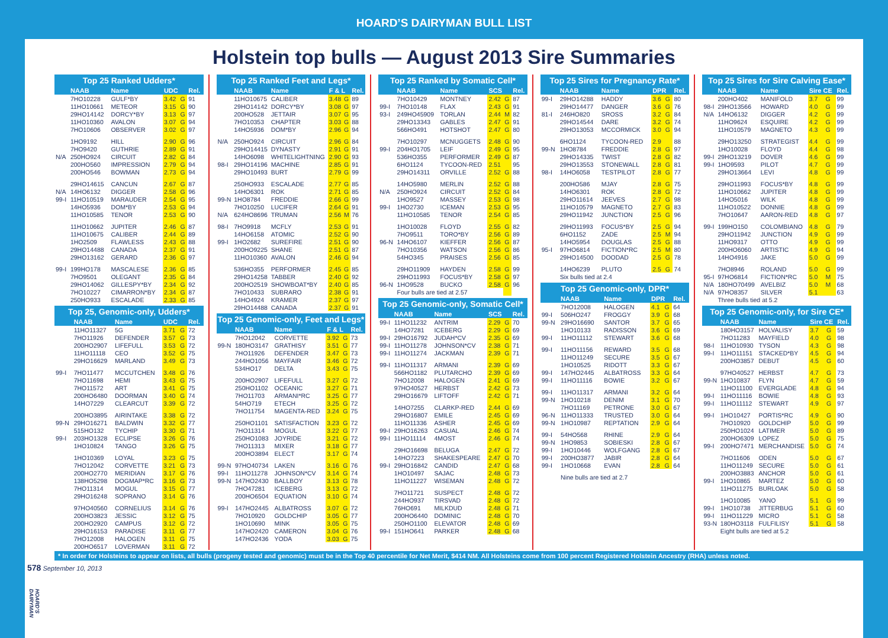HOARD’S DAIRYMAN BULL LIST
Holstein top bulls — August 2013 Sire Summaries
HOARD’S DAIRYMAN
Top 25 Ranked Udders*
| | NAAB | Name | UDC | | Rel. |
| --- | --- | --- | --- | --- | --- |
| | 7HO10228 | GULF*BY | 3.42 | G | 91 |
| | 11HO10661 | METEOR | 3.15 | G | 90 |
| | 29HO14142 | DORCY*BY | 3.13 | G | 97 |
| | 11HO10360 | AVALON | 3.07 | G | 94 |
| | 7HO10606 | OBSERVER | 3.02 | G | 97 |
| | 1HO9192 | HILL | 2.90 | G | 96 |
| | 7HO9420 | GUTHRIE | 2.89 | G | 91 |
| N/A | 250HO924 | CIRCUIT | 2.82 | G | 84 |
| | 200HO560 | IMPRESSION | 2.79 | G | 94 |
| | 200HO546 | BOWMAN | 2.73 | G | 94 |
| | 29HO14615 | CANCUN | 2.67 | G | 87 |
| N/A | 14HO6132 | DIGGER | 2.58 | G | 96 |
| 99-I | 11HO10519 | MARAUDER | 2.54 | G | 95 |
| | 14HO5936 | DOM*BY | 2.53 | G | 94 |
| | 11HO10585 | TENOR | 2.53 | G | 90 |
| | 11HO10662 | JUPITER | 2.46 | G | 87 |
| | 11HO10675 | CALIBER | 2.44 | G | 89 |
| | 1HO2509 | FLAWLESS | 2.43 | G | 88 |
| | 29HO14488 | CANADA | 2.37 | G | 91 |
| | 29HO13162 | GERARD | 2.36 | G | 97 |
| 99-I | 199HO178 | MASCALESE | 2.36 | G | 85 |
| | 7HO9501 | OLEGANT | 2.35 | G | 84 |
| | 29HO14062 | GILLESPY*BY | 2.34 | G | 92 |
| | 7HO10227 | CIMARRON*BY | 2.34 | G | 87 |
| | 250HO933 | ESCALADE | 2.33 | G | 85 |
Top 25, Genomic-only, Udders*
| | NAAB | Name | UDC | | Rel. |
| --- | --- | --- | --- | --- | --- |
| | 11HO11327 | 5G | 3.71 | G | 72 |
| | 7HO11926 | DEFENDER | 3.57 | G | 73 |
| | 200HO2907 | LIFEFULL | 3.53 | G | 72 |
| | 11HO11118 | CEO | 3.52 | G | 75 |
| | 29HO16629 | MARLAND | 3.49 | G | 73 |
| 99-I | 7HO11477 | MCCUTCHEN | 3.48 | G | 76 |
| | 7HO11698 | HEMI | 3.43 | G | 75 |
| | 7HO11572 | ART | 3.41 | G | 75 |
| | 200HO6480 | DOORMAN | 3.40 | G | 74 |
| | 14HO7229 | CLEARCUT | 3.39 | G | 72 |
| | 200HO3895 | AIRINTAKE | 3.38 | G | 72 |
| 99-N | 29HO16271 | BALDWIN | 3.32 | G | 77 |
| | 515HO132 | TYCHIP | 3.30 | G | 71 |
| 99-I | 203HO1328 | ECLIPSE | 3.26 | G | 76 |
| | 1HO10824 | TANGO | 3.26 | G | 75 |
| | 1HO10369 | LOYAL | 3.23 | G | 75 |
| | 7HO12042 | CORVETTE | 3.21 | G | 73 |
| | 200HO2770 | MERIDIAN | 3.17 | G | 76 |
| | 138HO5298 | DOGMAP*RC | 3.16 | G | 73 |
| | 7HO11314 | MOGUL | 3.15 | G | 77 |
| | 29HO16248 | SOPRANO | 3.14 | G | 76 |
| | 97HO40560 | CORNELIUS | 3.14 | G | 76 |
| | 200HO3823 | JESSIC | 3.12 | G | 75 |
| | 200HO2920 | CAMPUS | 3.12 | G | 72 |
| | 29HO16153 | PARADISE | 3.11 | G | 77 |
| | 7HO12008 | HALOGEN | 3.11 | G | 75 |
| | 200HO6517 | LOVERMAN | 3.11 | G | 72 |
Top 25 Ranked Feet and Legs*
| | NAAB | Name | F & L | | Rel. |
| --- | --- | --- | --- | --- | --- |
| | 11HO10675 | CALIBER | 3.48 | G | 89 |
| | 29HO14142 | DORCY*BY | 3.08 | G | 97 |
| | 200HO528 | JETTAIR | 3.07 | G | 95 |
| | 7HO10353 | CHAPTER | 3.03 | G | 88 |
| | 14HO5936 | DOM*BY | 2.96 | G | 94 |
| N/A | 250HO924 | CIRCUIT | 2.96 | G | 84 |
| | 29HO14415 | DYNASTY | 2.91 | G | 91 |
| | 14HO6098 | WHITELIGHTNING | 2.90 | G | 93 |
| 98-I | 29HO14196 | MACHINE | 2.85 | G | 91 |
| | 29HO10493 | BURT | 2.79 | G | 99 |
| | 250HO933 | ESCALADE | 2.77 | G | 85 |
| | 14HO6301 | ROK | 2.71 | G | 85 |
| 99-N | 1HO8784 | FREDDIE | 2.66 | G | 99 |
| | 7HO10250 | LUCIFER | 2.64 | G | 91 |
| N/A | 624HO8696 | TRUMAN | 2.56 | M | 76 |
| 98-I | 7HO9918 | MCFLY | 2.53 | G | 91 |
| | 14HO6158 | ATOMIC | 2.52 | G | 90 |
| 99-I | 1HO2682 | SUREFIRE | 2.51 | G | 90 |
| | 200HO9225 | SHANE | 2.51 | G | 87 |
| | 11HO10360 | AVALON | 2.46 | G | 94 |
| | 536HO355 | PERFORMER | 2.45 | G | 85 |
| | 29HO14258 | TABBER | 2.40 | G | 92 |
| | 200HO2519 | SHOWBOAT*BY | 2.40 | G | 85 |
| | 7HO10433 | SUBRARO | 2.38 | G | 91 |
| | 14HO4924 | KRAMER | 2.37 | G | 97 |
| | 29HO14488 | CANADA | 2.37 | G | 91 |
Top 25 Genomic-only, Feet and Legs*
| | NAAB | Name | F & L | | Rel. |
| --- | --- | --- | --- | --- | --- |
| | 7HO12042 | CORVETTE | 3.92 | G | 73 |
| 99-N | 180HO3147 | GRATHISY | 3.51 | G | 77 |
| | 7HO11926 | DEFENDER | 3.47 | G | 73 |
| | 244HO1056 | MAYFAIR | 3.46 | G | 72 |
| | 534HO17 | DELTA | 3.43 | G | 75 |
| | 200HO2907 | LIFEFULL | 3.27 | G | 72 |
| | 250HO1102 | OCEANIC | 3.27 | G | 71 |
| | 7HO11703 | ARMANI*RC | 3.25 | G | 77 |
| | 54HO719 | ETECH | 3.25 | G | 72 |
| | 7HO11754 | MAGENTA-RED | 3.24 | G | 75 |
| | 250HO1101 | SATISFACTION | 3.23 | G | 72 |
| | 7HO11314 | MOGUL | 3.22 | G | 77 |
| | 250HO1083 | JOYRIDE | 3.21 | G | 72 |
| | 7HO11313 | MIXER | 3.18 | G | 77 |
| | 200HO3894 | ELECT | 3.17 | G | 74 |
| 99-N | 97HO40734 | LAKEN | 3.16 | G | 76 |
| 99-I | 11HO11278 | JOHNSON*CV | 3.14 | G | 74 |
| 99-N | 147HO2430 | BALLBOY | 3.13 | G | 78 |
| | 7HO47281 | ICEBERG | 3.13 | G | 72 |
| | 200HO6504 | EQUATION | 3.10 | G | 74 |
| 99-I | 147HO2445 | ALBATROSS | 3.07 | G | 72 |
| | 7HO10920 | GOLDCHIP | 3.05 | G | 77 |
| | 1HO10690 | MINK | 3.05 | G | 75 |
| | 147HO2420 | CAMERON | 3.04 | G | 76 |
| | 147HO2436 | YODA | 3.03 | G | 75 |
Top 25 Ranked by Somatic Cell*
| | NAAB | Name | SCS | | Rel. |
| --- | --- | --- | --- | --- | --- |
| | 7HO10429 | MONTNEY | 2.42 | G | 87 |
| 99-I | 7HO10148 | FLAX | 2.43 | G | 91 |
| 93-I | 249HO45909 | TORLAN | 2.44 | M | 82 |
| | 29HO13343 | GABLES | 2.47 | G | 91 |
| | 566HO491 | HOTSHOT | 2.47 | G | 80 |
| | 7HO10297 | MCNUGGETS | 2.48 | G | 90 |
| 99-I | 204HO1705 | LEIF | 2.49 | G | 95 |
| | 536HO355 | PERFORMER | 2.49 | G | 87 |
| | 6HO1124 | TYCOON-RED | 2.51 | | 95 |
| | 29HO14311 | ORVILLE | 2.52 | G | 88 |
| | 14HO5980 | MERLIN | 2.52 | G | 88 |
| N/A | 250HO924 | CIRCUIT | 2.52 | G | 84 |
| | 1HO9527 | MASSEY | 2.53 | G | 98 |
| 99-I | 1HO2730 | ICEMAN | 2.53 | G | 95 |
| | 11HO10585 | TENOR | 2.54 | G | 85 |
| | 1HO10028 | FLOYD | 2.55 | G | 82 |
| | 7HO9511 | TORO*BY | 2.56 | G | 89 |
| 96-N | 14HO6107 | KIEFFER | 2.56 | G | 87 |
| | 7HO10356 | WATSON | 2.56 | G | 86 |
| | 54HO345 | PRAISES | 2.56 | G | 85 |
| | 29HO11909 | HAYDEN | 2.58 | G | 99 |
| | 29HO11993 | FOCUS*BY | 2.58 | G | 97 |
| 96-N | 1HO9528 | BUCKO | 2.58 | G | 96 |
| | Four bulls are tied at 2.57 | | | | |
Top 25 Genomic-only, Somatic Cell*
| | NAAB | Name | SCS | | Rel. |
| --- | --- | --- | --- | --- | --- |
| 99-I | 11HO11232 | ANTRIM | 2.29 | G | 70 |
| | 14HO7281 | ICEBERG | 2.29 | G | 69 |
| 99-I | 29HO16792 | JUDAH*CV | 2.35 | G | 69 |
| 99-I | 11HO11278 | JOHNSON*CV | 2.38 | G | 71 |
| 99-I | 11HO11274 | JACKMAN | 2.39 | G | 71 |
| 99-I | 11HO11317 | ARMANI | 2.39 | G | 69 |
| | 566HO1182 | PLUTARCHO | 2.39 | G | 69 |
| | 7HO12008 | HALOGEN | 2.41 | G | 69 |
| | 97HO40527 | HERBST | 2.42 | G | 73 |
| | 29HO16679 | LIFTOFF | 2.42 | G | 71 |
| | 14HO7255 | CLARKP-RED | 2.44 | G | 69 |
| | 29HO16807 | EMILE | 2.45 | G | 69 |
| | 11HO11336 | ASHER | 2.45 | G | 69 |
| 99-I | 29HO16263 | CASUAL | 2.46 | G | 74 |
| 99-I | 11HO11114 | 4MOST | 2.46 | G | 74 |
| | 29HO16698 | BELUGA | 2.47 | G | 72 |
| | 14HO7223 | SHAKESPEARE | 2.47 | G | 70 |
| 99-I | 29HO16842 | CANDID | 2.47 | G | 68 |
| | 1HO10497 | SAJAC | 2.48 | G | 73 |
| | 11HO11227 | WISEMAN | 2.48 | G | 72 |
| | 7HO11721 | SUSPECT | 2.48 | G | 72 |
| | 244HO937 | TIRSVAD | 2.48 | G | 72 |
| | 76HO691 | MILKDUD | 2.48 | G | 71 |
| | 200HO6440 | DOMINIC | 2.48 | G | 70 |
| | 250HO1100 | ELEVATOR | 2.48 | G | 69 |
| 99-I | 151HO641 | PARKER | 2.48 | G | 68 |
Top 25 Sires for Pregnancy Rate*
| | NAAB | Name | DPR | | Rel. |
| --- | --- | --- | --- | --- | --- |
| 99-I | 29HO14288 | HADDY | 3.6 | G | 80 |
| | 29HO14477 | DANGER | 3.6 | G | 76 |
| 81-I | 246HO820 | SROSS | 3.2 | G | 84 |
| | 29HO14544 | DARE | 3.2 | G | 74 |
| | 29HO13053 | MCCORMICK | 3.0 | G | 94 |
| | 6HO1124 | TYCOON-RED | 2.9 | | 88 |
| 99-N | 1HO8784 | FREDDIE | 2.8 | G | 97 |
| | 29HO14335 | TWIST | 2.8 | G | 82 |
| | 29HO13553 | STONEWALL | 2.8 | G | 81 |
| 98-I | 14HO6058 | TESTPILOT | 2.8 | G | 77 |
| | 200HO586 | MJAY | 2.8 | G | 75 |
| | 14HO6301 | ROK | 2.8 | G | 72 |
| | 29HO11614 | JEEVES | 2.7 | G | 98 |
| | 11HO10579 | MAGNETO | 2.7 | G | 83 |
| | 29HO11942 | JUNCTION | 2.5 | G | 96 |
| | 29HO11993 | FOCUS*BY | 2.5 | G | 94 |
| | 6HO1152 | ZADE | 2.5 | M | 94 |
| | 14HO5954 | DOUGLAS | 2.5 | G | 88 |
| 95-I | 97HO6814 | FICTION*RC | 2.5 | M | 80 |
| | 29HO14500 | DOODAD | 2.5 | G | 78 |
| | 14HO6239 | PLUTO | 2.5 | G | 74 |
| | Six bulls tied at 2.4 | | | | |
Top 25 Genomic-only, DPR*
| | NAAB | Name | DPR | | Rel. |
| --- | --- | --- | --- | --- | --- |
| | 7HO12008 | HALOGEN | 4.1 | G | 64 |
| 99-I | 506HO247 | FROGGY | 3.9 | G | 68 |
| 99-N | 29HO16690 | SANTOR | 3.7 | G | 65 |
| | 1HO10133 | RADISSON | 3.6 | G | 69 |
| 99-I | 11HO11112 | STEWART | 3.6 | G | 68 |
| 99-I | 11HO11156 | REWARD | 3.5 | G | 68 |
| | 11HO11249 | SECURE | 3.5 | G | 67 |
| | 1HO10525 | RIDOTT | 3.3 | G | 67 |
| 99-I | 147HO2445 | ALBATROSS | 3.3 | G | 64 |
| 99-I | 11HO11116 | BOWIE | 3.2 | G | 67 |
| 99-I | 11HO11317 | ARMANI | 3.2 | G | 64 |
| 99-N | 1HO10218 | DENIM | 3.1 | G | 70 |
| | 7HO11169 | PETRONE | 3.0 | G | 67 |
| 96-N | 11HO11333 | TRUSTED | 3.0 | G | 64 |
| 99-N | 1HO10987 | REPTATION | 2.9 | G | 64 |
| 99-I | 54HO568 | RHINE | 2.9 | G | 64 |
| 99-N | 1HO9853 | SOBIESKI | 2.8 | G | 67 |
| 99-I | 1HO10446 | WOLFGANG | 2.8 | G | 67 |
| 99-I | 200HO3877 | JABIR | 2.8 | G | 64 |
| 99-I | 1HO10668 | EVAN | 2.8 | G | 64 |
| | Nine bulls are tied at 2.7 | | | | |
Top 25 Sires for Sire Calving Ease*
| | NAAB | Name | Sire CE | | Rel. |
| --- | --- | --- | --- | --- | --- |
| | 200HO402 | MANIFOLD | 3.7 | G | 99 |
| 98-I | 29HO13566 | HOWARD | 4.0 | G | 99 |
| N/A | 14HO6132 | DIGGER | 4.2 | G | 99 |
| | 11HO9624 | ESQUIRE | 4.2 | G | 99 |
| | 11HO10579 | MAGNETO | 4.3 | G | 99 |
| | 29HO13250 | STRATEGIST | 4.4 | G | 99 |
| | 1HO10028 | FLOYD | 4.4 | G | 98 |
| 99-I | 29HO13219 | DOVER | 4.6 | G | 99 |
| 99-I | 1HO9593 | PILOT | 4.7 | G | 99 |
| | 29HO13664 | LEVI | 4.8 | G | 99 |
| | 29HO11993 | FOCUS*BY | 4.8 | G | 99 |
| | 11HO10662 | JUPITER | 4.8 | G | 99 |
| | 14HO5016 | WILK | 4.8 | G | 99 |
| | 11HO10522 | DONNIE | 4.8 | G | 99 |
| | 7HO10647 | AARON-RED | 4.8 | G | 97 |
| 99-I | 199HO150 | COLOMBIANO | 4.8 | G | 79 |
| | 29HO11942 | JUNCTION | 4.9 | G | 99 |
| | 11HO9317 | OTTO | 4.9 | G | 99 |
| | 200HO6060 | ARTISTIC | 4.9 | G | 94 |
| | 14HO4916 | JAKE | 5.0 | G | 99 |
| | 7HO8946 | ROLAND | 5.0 | G | 99 |
| 95-I | 97HO6814 | FICTION*RC | 5.0 | M | 75 |
| N/A | 180HO70499 | AVELBIZ | 5.0 | M | 68 |
| N/A | 97HO8357 | SILVER | 5.1 | | 63 |
| | Three bulls tied at 5.2 | | | | |
Top 25 Genomic-only, for Sire CE*
| | NAAB | Name | Sire CE | | Rel. |
| --- | --- | --- | --- | --- | --- |
| | 180HO3157 | HOLVALISY | 3.7 | G | 59 |
| | 7HO11283 | MAYFIELD | 4.0 | G | 98 |
| 98-I | 11HO10930 | TYSON | 4.3 | G | 98 |
| 99-I | 11HO11151 | STACKED*BY | 4.5 | G | 94 |
| | 200HO3857 | DEBUT | 4.5 | G | 60 |
| | 97HO40527 | HERBST | 4.7 | G | 73 |
| 99-N | 1HO10837 | FLYN | 4.7 | G | 59 |
| | 11HO11100 | EVERGLADE | 4.8 | G | 94 |
| 99-I | 11HO11116 | BOWIE | 4.8 | G | 93 |
| 99-I | 11HO11112 | STEWART | 4.9 | G | 97 |
| 99-I | 1HO10427 | PORTIS*RC | 4.9 | G | 90 |
| | 7HO10920 | GOLDCHIP | 5.0 | G | 99 |
| | 250HO1024 | LATIMER | 5.0 | G | 89 |
| | 200HO6309 | LOPEZ | 5.0 | G | 75 |
| 99-I | 200HO7471 | MERCHANDISE | 5.0 | G | 74 |
| | 7HO11606 | ODEN | 5.0 | G | 67 |
| | 11HO11249 | SECURE | 5.0 | G | 61 |
| | 200HO3883 | ANCHOR | 5.0 | G | 61 |
| 99-I | 1HO10865 | MARTEZ | 5.0 | G | 60 |
| | 11HO11275 | BURLOAK | 5.0 | G | 58 |
| | 1HO10085 | YANO | 5.1 | G | 99 |
| 99-I | 1HO10738 | JITTERBUG | 5.1 | G | 60 |
| 99-I | 11HO11229 | MICRO | 5.1 | G | 58 |
| 93-N | 180HO3118 | FULFILISY | 5.1 | G | 58 |
| | Eight bulls are tied at 5.2 | | | | |
* In order for Holsteins to appear on lists, all bulls (progeny tested and genomic) must be in the Top 40 percentile for Net Merit, $414 NM. All Holsteins come from 100 percent Registered Holstein Ancestry (RHA) unless noted.
578 September 10, 2013